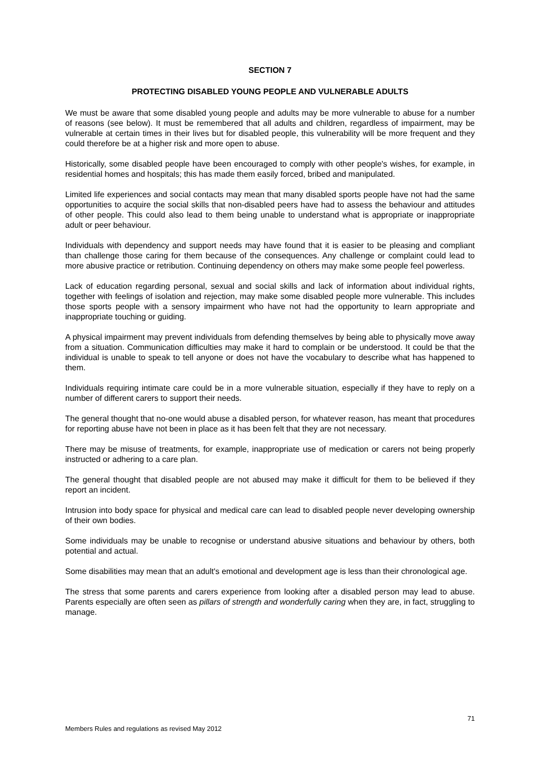SECTION 7
PROTECTING DISABLED YOUNG PEOPLE AND VULNERABLE ADULTS
We must be aware that some disabled young people and adults may be more vulnerable to abuse for a number of reasons (see below). It must be remembered that all adults and children, regardless of impairment, may be vulnerable at certain times in their lives but for disabled people, this vulnerability will be more frequent and they could therefore be at a higher risk and more open to abuse.
Historically, some disabled people have been encouraged to comply with other people's wishes, for example, in residential homes and hospitals; this has made them easily forced, bribed and manipulated.
Limited life experiences and social contacts may mean that many disabled sports people have not had the same opportunities to acquire the social skills that non-disabled peers have had to assess the behaviour and attitudes of other people. This could also lead to them being unable to understand what is appropriate or inappropriate adult or peer behaviour.
Individuals with dependency and support needs may have found that it is easier to be pleasing and compliant than challenge those caring for them because of the consequences. Any challenge or complaint could lead to more abusive practice or retribution. Continuing dependency on others may make some people feel powerless.
Lack of education regarding personal, sexual and social skills and lack of information about individual rights, together with feelings of isolation and rejection, may make some disabled people more vulnerable. This includes those sports people with a sensory impairment who have not had the opportunity to learn appropriate and inappropriate touching or guiding.
A physical impairment may prevent individuals from defending themselves by being able to physically move away from a situation. Communication difficulties may make it hard to complain or be understood. It could be that the individual is unable to speak to tell anyone or does not have the vocabulary to describe what has happened to them.
Individuals requiring intimate care could be in a more vulnerable situation, especially if they have to reply on a number of different carers to support their needs.
The general thought that no-one would abuse a disabled person, for whatever reason, has meant that procedures for reporting abuse have not been in place as it has been felt that they are not necessary.
There may be misuse of treatments, for example, inappropriate use of medication or carers not being properly instructed or adhering to a care plan.
The general thought that disabled people are not abused may make it difficult for them to be believed if they report an incident.
Intrusion into body space for physical and medical care can lead to disabled people never developing ownership of their own bodies.
Some individuals may be unable to recognise or understand abusive situations and behaviour by others, both potential and actual.
Some disabilities may mean that an adult's emotional and development age is less than their chronological age.
The stress that some parents and carers experience from looking after a disabled person may lead to abuse. Parents especially are often seen as pillars of strength and wonderfully caring when they are, in fact, struggling to manage.
71
Members Rules and regulations as revised May 2012